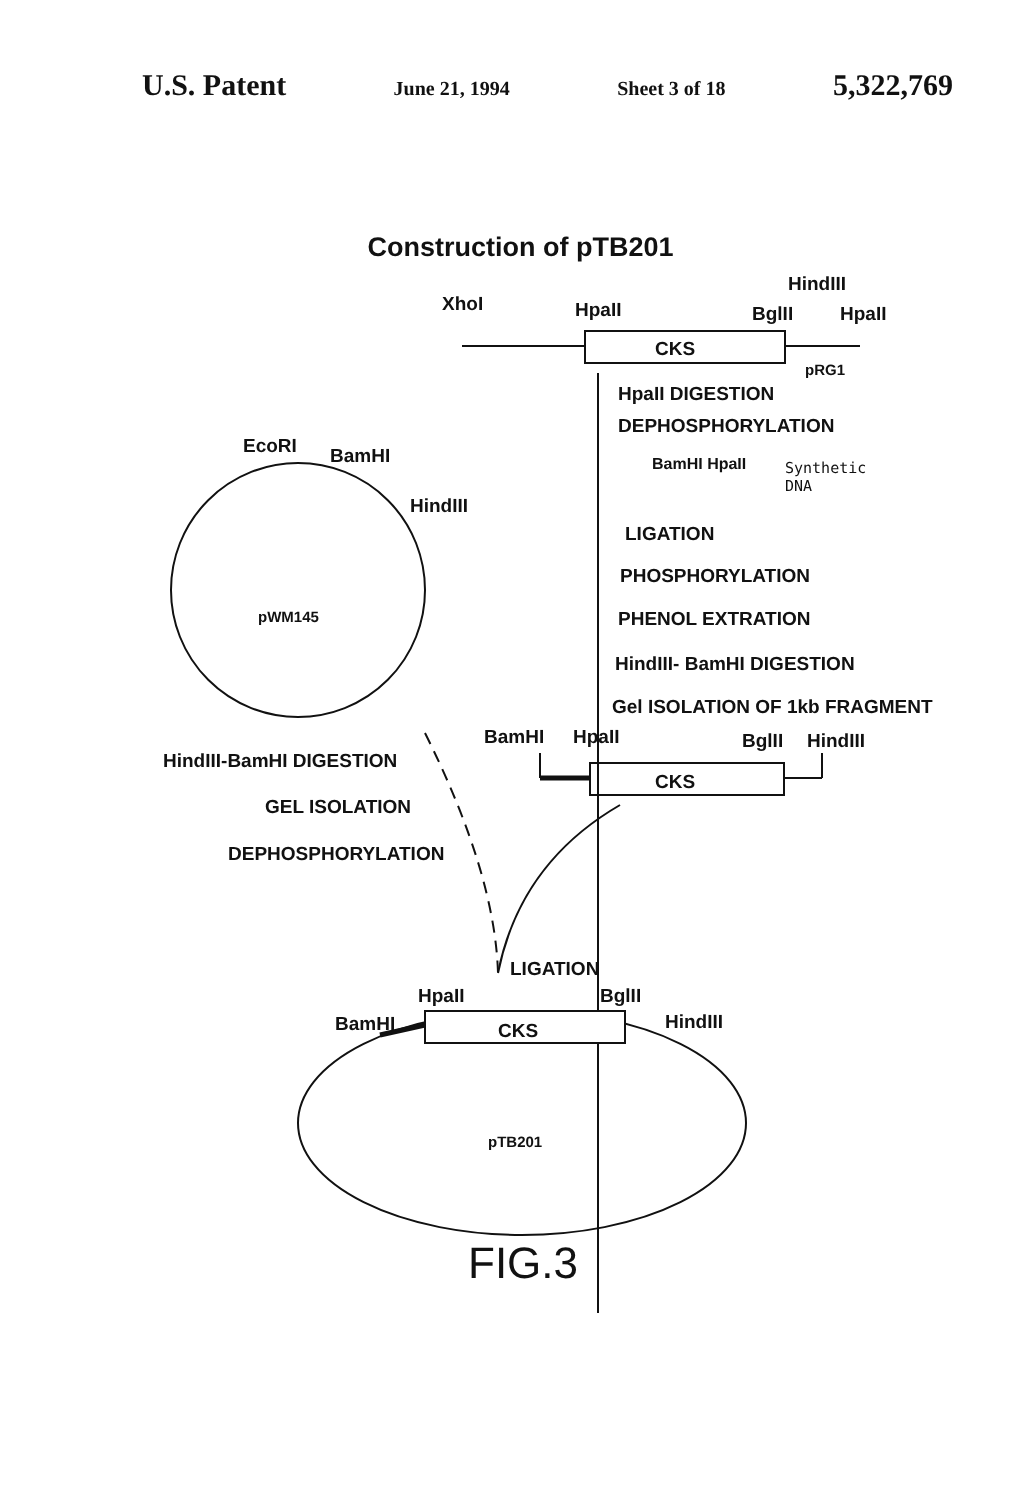U.S. Patent June 21, 1994 Sheet 3 of 18 5,322,769
Construction of pTB201
XhoI HpaII BglII
HindIII
HpaII
CKS
pRG1
HpaII DIGESTION
DEPHOSPHORYLATION
EcoRI BamHI
HindIII
BamHI HpaII
Synthetic
DNA
LIGATION
PHOSPHORYLATION
PHENOL EXTRATION
pWM145
HindIII- BamHI DIGESTION
Gel ISOLATION OF 1kb FRAGMENT
BamHI HpaII BglII HindIII
HindIII-BamHI DIGESTION
CKS
GEL ISOLATION
DEPHOSPHORYLATION
LIGATION
HpaII BglII
BamHI HindIII
CKS
pTB201
FIG.3